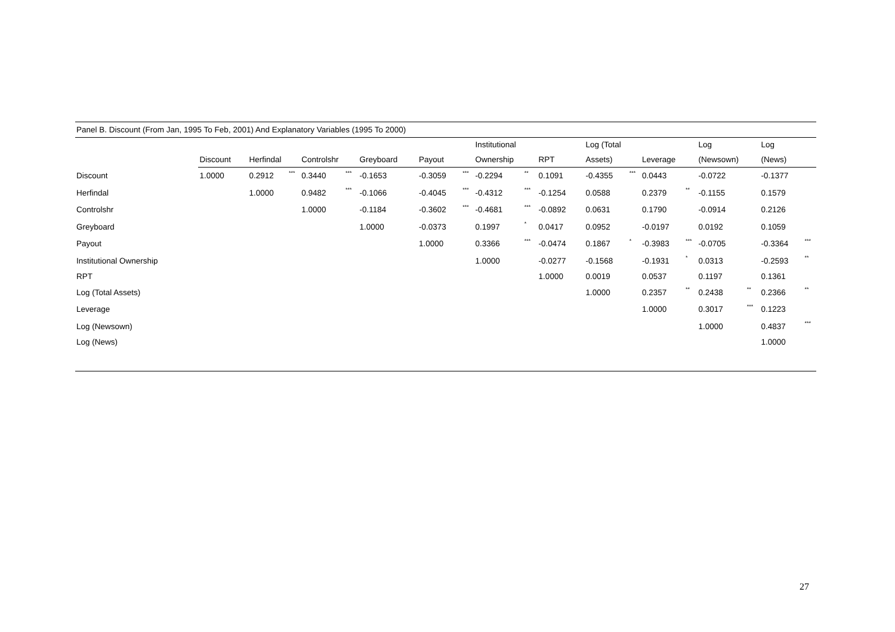| Panel B. Discount (From Jan, 1995 To Feb, 2001) And Explanatory Variables (1995 To 2000) | | | | | | | | | | | | | | | | | | | | | | |
| | | | | | | | | | | | Institutional | | | | Log (Total | | | | Log | | Log | |
| | Discount | | Herfindal | | Controlshr | | Greyboard | | Payout | | Ownership | | RPT | | Assets) | | Leverage | | (Newsown) | | (News) | |
| Discount | 1.0000 | | 0.2912 | *** | 0.3440 | *** | -0.1653 | | -0.3059 | *** | -0.2294 | ** | 0.1091 | | -0.4355 | *** | 0.0443 | | -0.0722 | | -0.1377 | |
| Herfindal | | | 1.0000 | | 0.9482 | *** | -0.1066 | | -0.4045 | *** | -0.4312 | *** | -0.1254 | | 0.0588 | | 0.2379 | ** | -0.1155 | | 0.1579 | |
| Controlshr | | | | | 1.0000 | | -0.1184 | | -0.3602 | *** | -0.4681 | *** | -0.0892 | | 0.0631 | | 0.1790 | | -0.0914 | | 0.2126 | |
| Greyboard | | | | | | | 1.0000 | | -0.0373 | | 0.1997 | * | 0.0417 | | 0.0952 | | -0.0197 | | 0.0192 | | 0.1059 | |
| Payout | | | | | | | | | 1.0000 | | 0.3366 | *** | -0.0474 | | 0.1867 | * | -0.3983 | *** | -0.0705 | | -0.3364 | *** |
| Institutional Ownership | | | | | | | | | | | 1.0000 | | -0.0277 | | -0.1568 | | -0.1931 | * | 0.0313 | | -0.2593 | ** |
| RPT | | | | | | | | | | | | | 1.0000 | | 0.0019 | | 0.0537 | | 0.1197 | | 0.1361 | |
| Log (Total Assets) | | | | | | | | | | | | | | | 1.0000 | | 0.2357 | ** | 0.2438 | ** | 0.2366 | ** |
| Leverage | | | | | | | | | | | | | | | | | 1.0000 | | 0.3017 | *** | 0.1223 | |
| Log (Newsown) | | | | | | | | | | | | | | | | | | | 1.0000 | | 0.4837 | *** |
| Log (News) | | | | | | | | | | | | | | | | | | | | | 1.0000 | |
27